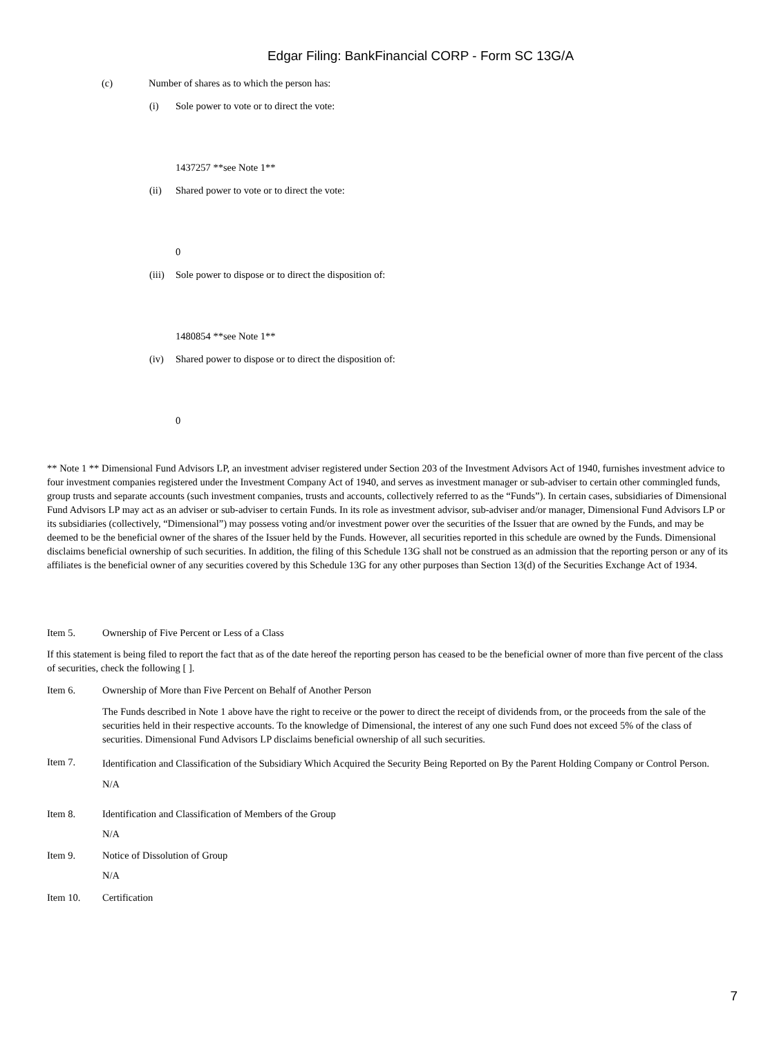Edgar Filing: BankFinancial CORP - Form SC 13G/A
(c) Number of shares as to which the person has:
(i) Sole power to vote or to direct the vote:
1437257 **see Note 1**
(ii) Shared power to vote or to direct the vote:
0
(iii) Sole power to dispose or to direct the disposition of:
1480854 **see Note 1**
(iv) Shared power to dispose or to direct the disposition of:
0
** Note 1 ** Dimensional Fund Advisors LP, an investment adviser registered under Section 203 of the Investment Advisors Act of 1940, furnishes investment advice to four investment companies registered under the Investment Company Act of 1940, and serves as investment manager or sub-adviser to certain other commingled funds, group trusts and separate accounts (such investment companies, trusts and accounts, collectively referred to as the “Funds”). In certain cases, subsidiaries of Dimensional Fund Advisors LP may act as an adviser or sub-adviser to certain Funds. In its role as investment advisor, sub-adviser and/or manager, Dimensional Fund Advisors LP or its subsidiaries (collectively, “Dimensional”) may possess voting and/or investment power over the securities of the Issuer that are owned by the Funds, and may be deemed to be the beneficial owner of the shares of the Issuer held by the Funds. However, all securities reported in this schedule are owned by the Funds. Dimensional disclaims beneficial ownership of such securities. In addition, the filing of this Schedule 13G shall not be construed as an admission that the reporting person or any of its affiliates is the beneficial owner of any securities covered by this Schedule 13G for any other purposes than Section 13(d) of the Securities Exchange Act of 1934.
Item 5. Ownership of Five Percent or Less of a Class
If this statement is being filed to report the fact that as of the date hereof the reporting person has ceased to be the beneficial owner of more than five percent of the class of securities, check the following [ ].
Item 6. Ownership of More than Five Percent on Behalf of Another Person
The Funds described in Note 1 above have the right to receive or the power to direct the receipt of dividends from, or the proceeds from the sale of the securities held in their respective accounts. To the knowledge of Dimensional, the interest of any one such Fund does not exceed 5% of the class of securities. Dimensional Fund Advisors LP disclaims beneficial ownership of all such securities.
Item 7. Identification and Classification of the Subsidiary Which Acquired the Security Being Reported on By the Parent Holding Company or Control Person.
N/A
Item 8. Identification and Classification of Members of the Group
N/A
Item 9. Notice of Dissolution of Group
N/A
Item 10. Certification
7